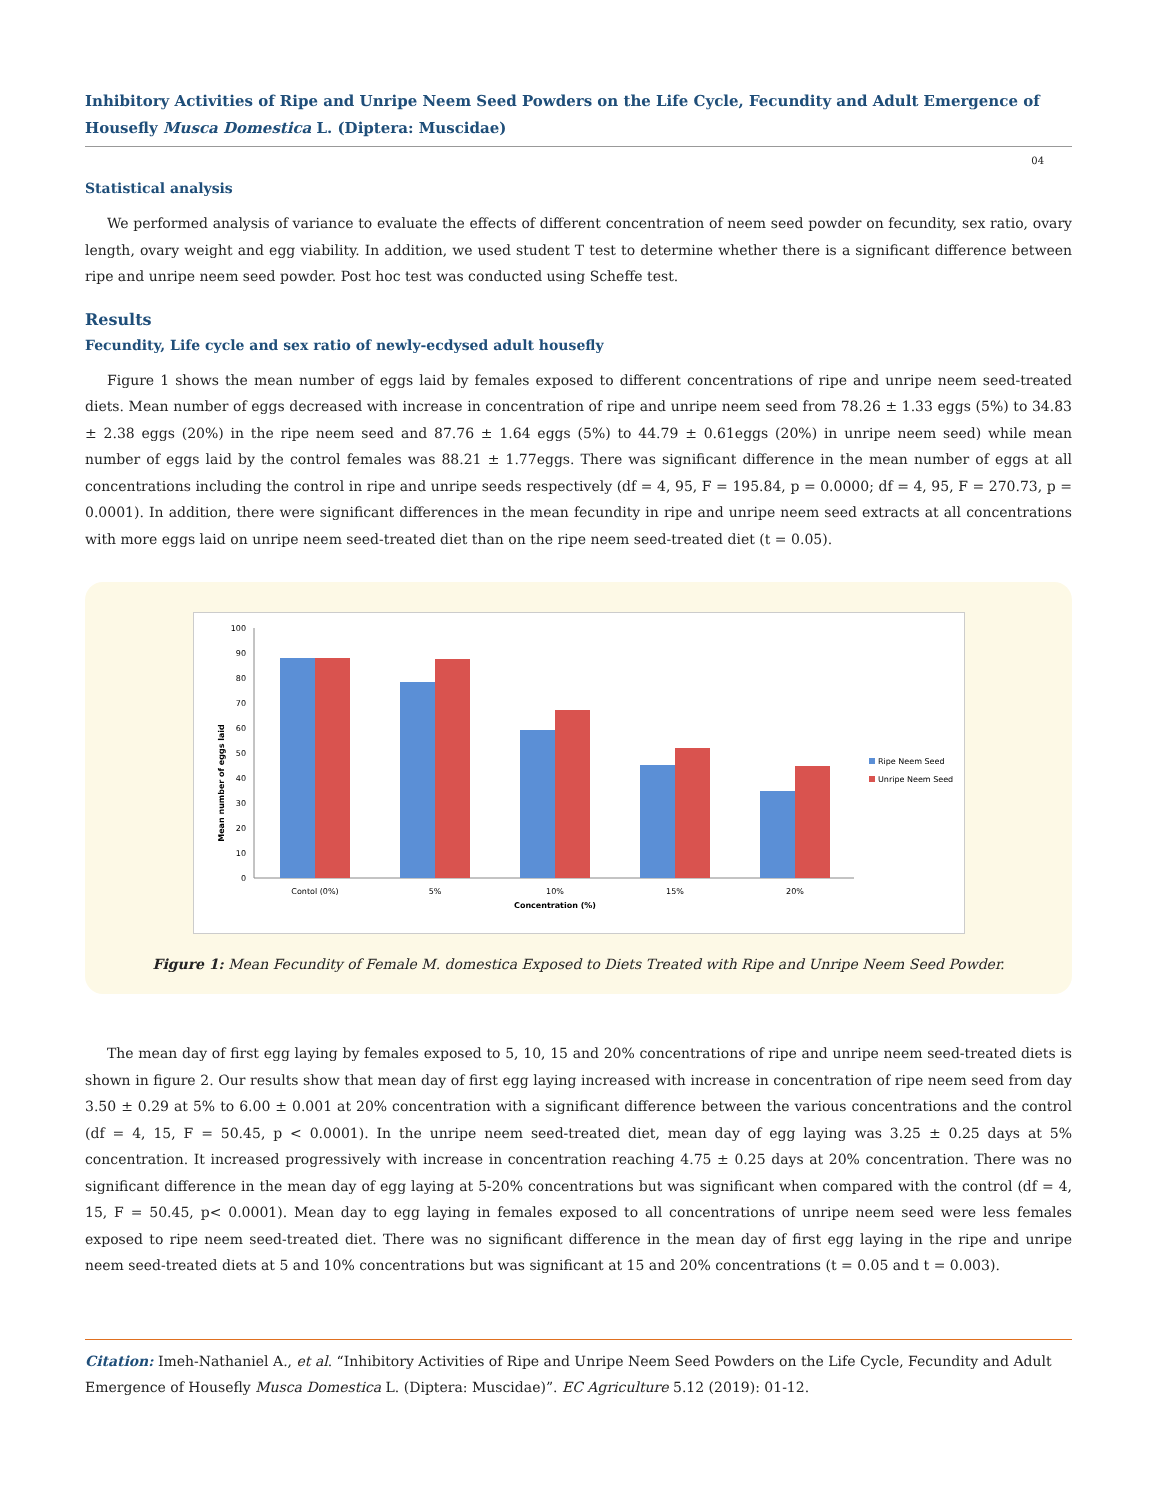Inhibitory Activities of Ripe and Unripe Neem Seed Powders on the Life Cycle, Fecundity and Adult Emergence of Housefly Musca Domestica L. (Diptera: Muscidae)
04
Statistical analysis
We performed analysis of variance to evaluate the effects of different concentration of neem seed powder on fecundity, sex ratio, ovary length, ovary weight and egg viability. In addition, we used student T test to determine whether there is a significant difference between ripe and unripe neem seed powder. Post hoc test was conducted using Scheffe test.
Results
Fecundity, Life cycle and sex ratio of newly-ecdysed adult housefly
Figure 1 shows the mean number of eggs laid by females exposed to different concentrations of ripe and unripe neem seed-treated diets. Mean number of eggs decreased with increase in concentration of ripe and unripe neem seed from 78.26 ± 1.33 eggs (5%) to 34.83 ± 2.38 eggs (20%) in the ripe neem seed and 87.76 ± 1.64 eggs (5%) to 44.79 ± 0.61eggs (20%) in unripe neem seed) while mean number of eggs laid by the control females was 88.21 ± 1.77eggs. There was significant difference in the mean number of eggs at all concentrations including the control in ripe and unripe seeds respectively (df = 4, 95, F = 195.84, p = 0.0000; df = 4, 95, F = 270.73, p = 0.0001). In addition, there were significant differences in the mean fecundity in ripe and unripe neem seed extracts at all concentrations with more eggs laid on unripe neem seed-treated diet than on the ripe neem seed-treated diet (t = 0.05).
Mean number of eggs laid
0
10
20
30
40
50
60
70
80
90
100
Contol (0%)
5%
10%
15%
20%
Concentration (%)
Ripe Neem Seed
Unripe Neem Seed
Figure 1: Mean Fecundity of Female M. domestica Exposed to Diets Treated with Ripe and Unripe Neem Seed Powder.
The mean day of first egg laying by females exposed to 5, 10, 15 and 20% concentrations of ripe and unripe neem seed-treated diets is shown in figure 2. Our results show that mean day of first egg laying increased with increase in concentration of ripe neem seed from day 3.50 ± 0.29 at 5% to 6.00 ± 0.001 at 20% concentration with a significant difference between the various concentrations and the control (df = 4, 15, F = 50.45, p < 0.0001). In the unripe neem seed-treated diet, mean day of egg laying was 3.25 ± 0.25 days at 5% concentration. It increased progressively with increase in concentration reaching 4.75 ± 0.25 days at 20% concentration. There was no significant difference in the mean day of egg laying at 5-20% concentrations but was significant when compared with the control (df = 4, 15, F = 50.45, p< 0.0001). Mean day to egg laying in females exposed to all concentrations of unripe neem seed were less females exposed to ripe neem seed-treated diet. There was no significant difference in the mean day of first egg laying in the ripe and unripe neem seed-treated diets at 5 and 10% concentrations but was significant at 15 and 20% concentrations (t = 0.05 and t = 0.003).
Citation: Imeh-Nathaniel A., et al. “Inhibitory Activities of Ripe and Unripe Neem Seed Powders on the Life Cycle, Fecundity and Adult Emergence of Housefly Musca Domestica L. (Diptera: Muscidae)”. EC Agriculture 5.12 (2019): 01-12.